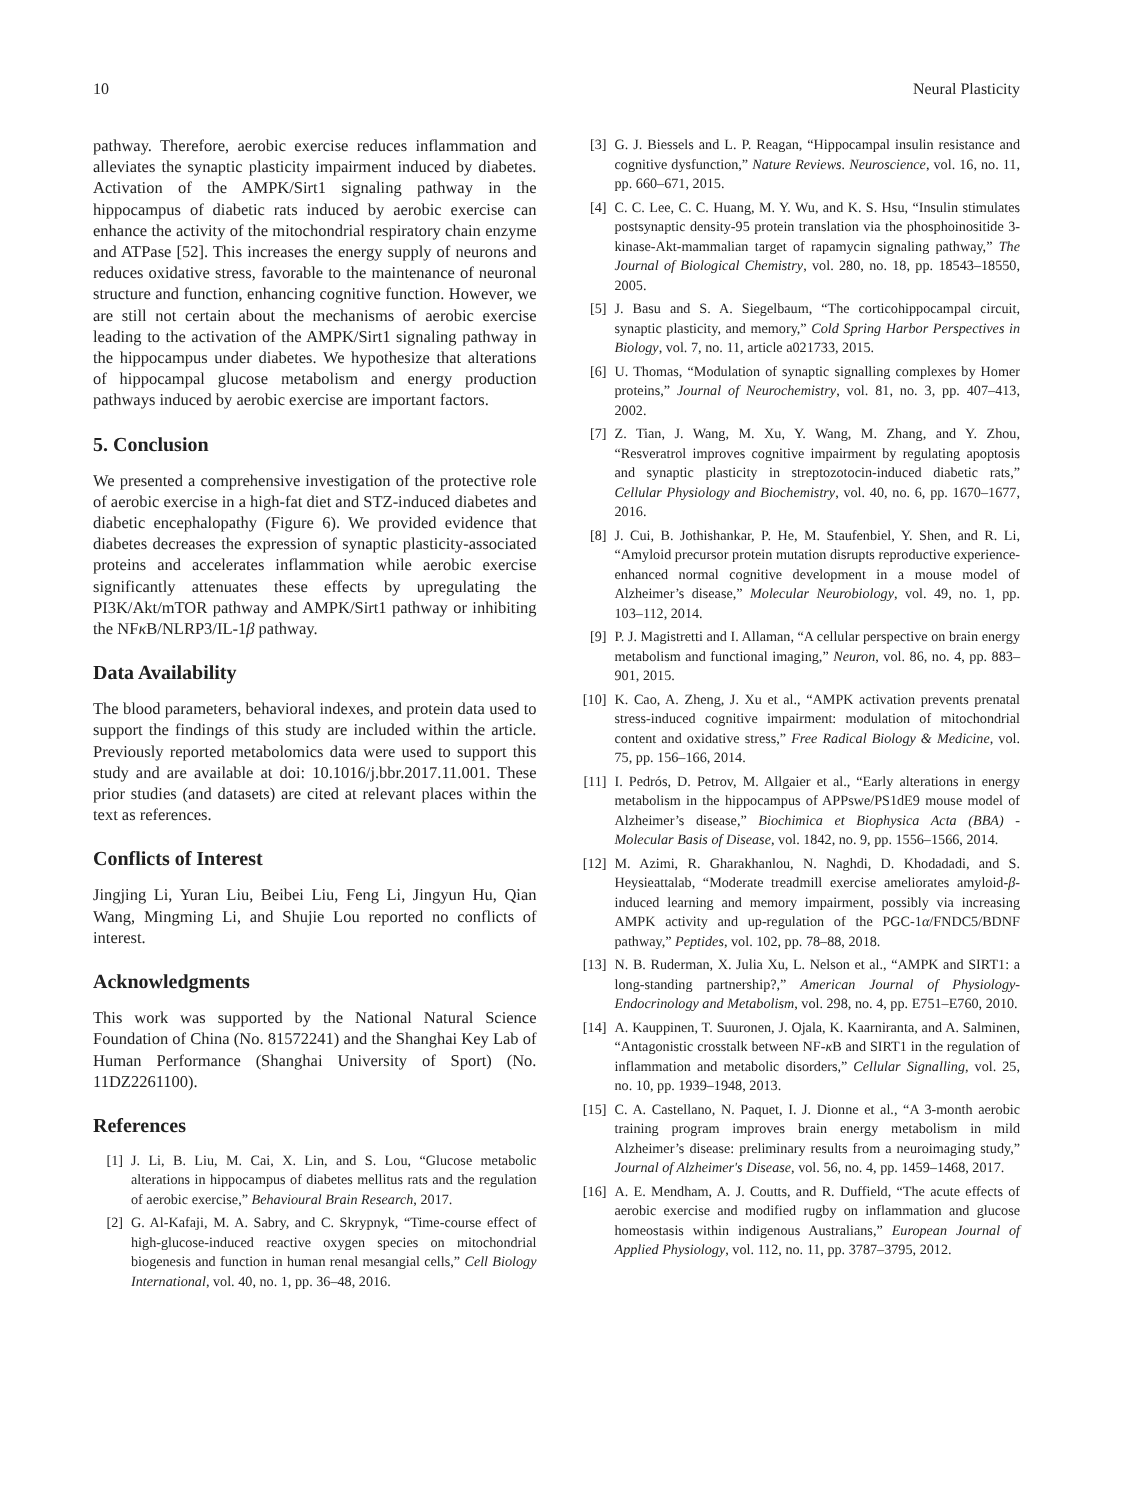10 Neural Plasticity
pathway. Therefore, aerobic exercise reduces inflammation and alleviates the synaptic plasticity impairment induced by diabetes. Activation of the AMPK/Sirt1 signaling pathway in the hippocampus of diabetic rats induced by aerobic exercise can enhance the activity of the mitochondrial respiratory chain enzyme and ATPase [52]. This increases the energy supply of neurons and reduces oxidative stress, favorable to the maintenance of neuronal structure and function, enhancing cognitive function. However, we are still not certain about the mechanisms of aerobic exercise leading to the activation of the AMPK/Sirt1 signaling pathway in the hippocampus under diabetes. We hypothesize that alterations of hippocampal glucose metabolism and energy production pathways induced by aerobic exercise are important factors.
5. Conclusion
We presented a comprehensive investigation of the protective role of aerobic exercise in a high-fat diet and STZ-induced diabetes and diabetic encephalopathy (Figure 6). We provided evidence that diabetes decreases the expression of synaptic plasticity-associated proteins and accelerates inflammation while aerobic exercise significantly attenuates these effects by upregulating the PI3K/Akt/mTOR pathway and AMPK/Sirt1 pathway or inhibiting the NFκ B/NLRP3/IL-1β pathway.
Data Availability
The blood parameters, behavioral indexes, and protein data used to support the findings of this study are included within the article. Previously reported metabolomics data were used to support this study and are available at doi: 10.1016/j.bbr.2017.11.001. These prior studies (and datasets) are cited at relevant places within the text as references.
Conflicts of Interest
Jingjing Li, Yuran Liu, Beibei Liu, Feng Li, Jingyun Hu, Qian Wang, Mingming Li, and Shujie Lou reported no conflicts of interest.
Acknowledgments
This work was supported by the National Natural Science Foundation of China (No. 81572241) and the Shanghai Key Lab of Human Performance (Shanghai University of Sport) (No. 11DZ2261100).
References
[1] J. Li, B. Liu, M. Cai, X. Lin, and S. Lou, “Glucose metabolic alterations in hippocampus of diabetes mellitus rats and the regulation of aerobic exercise,” Behavioural Brain Research, 2017.
[2] G. Al-Kafaji, M. A. Sabry, and C. Skrypnyk, “Time-course effect of high-glucose-induced reactive oxygen species on mitochondrial biogenesis and function in human renal mesangial cells,” Cell Biology International, vol. 40, no. 1, pp. 36–48, 2016.
[3] G. J. Biessels and L. P. Reagan, “Hippocampal insulin resistance and cognitive dysfunction,” Nature Reviews. Neuroscience, vol. 16, no. 11, pp. 660–671, 2015.
[4] C. C. Lee, C. C. Huang, M. Y. Wu, and K. S. Hsu, “Insulin stimulates postsynaptic density-95 protein translation via the phosphoinositide 3-kinase-Akt-mammalian target of rapamycin signaling pathway,” The Journal of Biological Chemistry, vol. 280, no. 18, pp. 18543–18550, 2005.
[5] J. Basu and S. A. Siegelbaum, “The corticohippocampal circuit, synaptic plasticity, and memory,” Cold Spring Harbor Perspectives in Biology, vol. 7, no. 11, article a021733, 2015.
[6] U. Thomas, “Modulation of synaptic signalling complexes by Homer proteins,” Journal of Neurochemistry, vol. 81, no. 3, pp. 407–413, 2002.
[7] Z. Tian, J. Wang, M. Xu, Y. Wang, M. Zhang, and Y. Zhou, “Resveratrol improves cognitive impairment by regulating apoptosis and synaptic plasticity in streptozotocin-induced diabetic rats,” Cellular Physiology and Biochemistry, vol. 40, no. 6, pp. 1670–1677, 2016.
[8] J. Cui, B. Jothishankar, P. He, M. Staufenbiel, Y. Shen, and R. Li, “Amyloid precursor protein mutation disrupts reproductive experience-enhanced normal cognitive development in a mouse model of Alzheimer’s disease,” Molecular Neurobiology, vol. 49, no. 1, pp. 103–112, 2014.
[9] P. J. Magistretti and I. Allaman, “A cellular perspective on brain energy metabolism and functional imaging,” Neuron, vol. 86, no. 4, pp. 883–901, 2015.
[10] K. Cao, A. Zheng, J. Xu et al., “AMPK activation prevents prenatal stress-induced cognitive impairment: modulation of mitochondrial content and oxidative stress,” Free Radical Biology & Medicine, vol. 75, pp. 156–166, 2014.
[11] I. Pedrós, D. Petrov, M. Allgaier et al., “Early alterations in energy metabolism in the hippocampus of APPswe/PS1dE9 mouse model of Alzheimer’s disease,” Biochimica et Biophysica Acta (BBA) - Molecular Basis of Disease, vol. 1842, no. 9, pp. 1556–1566, 2014.
[12] M. Azimi, R. Gharakhanlou, N. Naghdi, D. Khodadadi, and S. Heysieattalab, “Moderate treadmill exercise ameliorates amyloid-β-induced learning and memory impairment, possibly via increasing AMPK activity and up-regulation of the PGC-1α/FNDC5/BDNF pathway,” Peptides, vol. 102, pp. 78–88, 2018.
[13] N. B. Ruderman, X. Julia Xu, L. Nelson et al., “AMPK and SIRT1: a long-standing partnership?,” American Journal of Physiology-Endocrinology and Metabolism, vol. 298, no. 4, pp. E751–E760, 2010.
[14] A. Kauppinen, T. Suuronen, J. Ojala, K. Kaarniranta, and A. Salminen, “Antagonistic crosstalk between NF-κ B and SIRT1 in the regulation of inflammation and metabolic disorders,” Cellular Signalling, vol. 25, no. 10, pp. 1939–1948, 2013.
[15] C. A. Castellano, N. Paquet, I. J. Dionne et al., “A 3-month aerobic training program improves brain energy metabolism in mild Alzheimer’s disease: preliminary results from a neuroimaging study,” Journal of Alzheimer's Disease, vol. 56, no. 4, pp. 1459–1468, 2017.
[16] A. E. Mendham, A. J. Coutts, and R. Duffield, “The acute effects of aerobic exercise and modified rugby on inflammation and glucose homeostasis within indigenous Australians,” European Journal of Applied Physiology, vol. 112, no. 11, pp. 3787–3795, 2012.